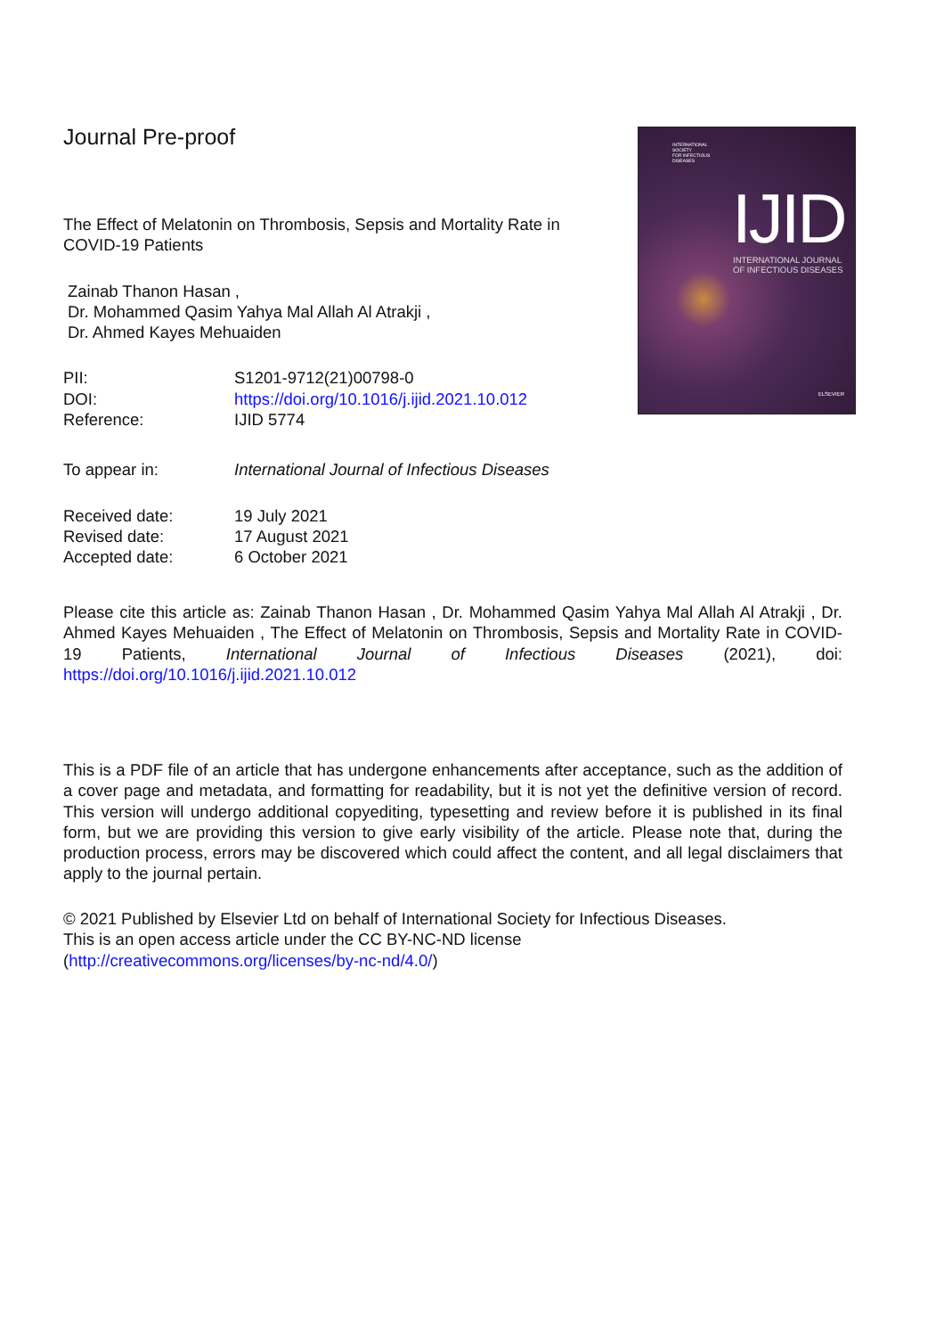Journal Pre-proof
The Effect of Melatonin on Thrombosis, Sepsis and Mortality Rate in COVID-19 Patients
Zainab Thanon Hasan ,
Dr. Mohammed Qasim Yahya Mal Allah Al Atrakji ,
Dr. Ahmed Kayes Mehuaiden
PII: S1201-9712(21)00798-0
DOI: https://doi.org/10.1016/j.ijid.2021.10.012
Reference: IJID 5774
To appear in: International Journal of Infectious Diseases
Received date: 19 July 2021
Revised date: 17 August 2021
Accepted date: 6 October 2021
INTERNATIONAL
SOCIETY
FOR INFECTIOUS
DISEASES
IJID
INTERNATIONAL JOURNAL
OF INFECTIOUS DISEASES
ELSEVIER
Please cite this article as: Zainab Thanon Hasan , Dr. Mohammed Qasim Yahya Mal Allah Al Atrakji , Dr. Ahmed Kayes Mehuaiden , The Effect of Melatonin on Thrombosis, Sepsis and Mortality Rate in COVID-19 Patients, International Journal of Infectious Diseases (2021), doi: https://doi.org/10.1016/j.ijid.2021.10.012
This is a PDF file of an article that has undergone enhancements after acceptance, such as the addition of a cover page and metadata, and formatting for readability, but it is not yet the definitive version of record. This version will undergo additional copyediting, typesetting and review before it is published in its final form, but we are providing this version to give early visibility of the article. Please note that, during the production process, errors may be discovered which could affect the content, and all legal disclaimers that apply to the journal pertain.
© 2021 Published by Elsevier Ltd on behalf of International Society for Infectious Diseases.
This is an open access article under the CC BY-NC-ND license
(http://creativecommons.org/licenses/by-nc-nd/4.0/)